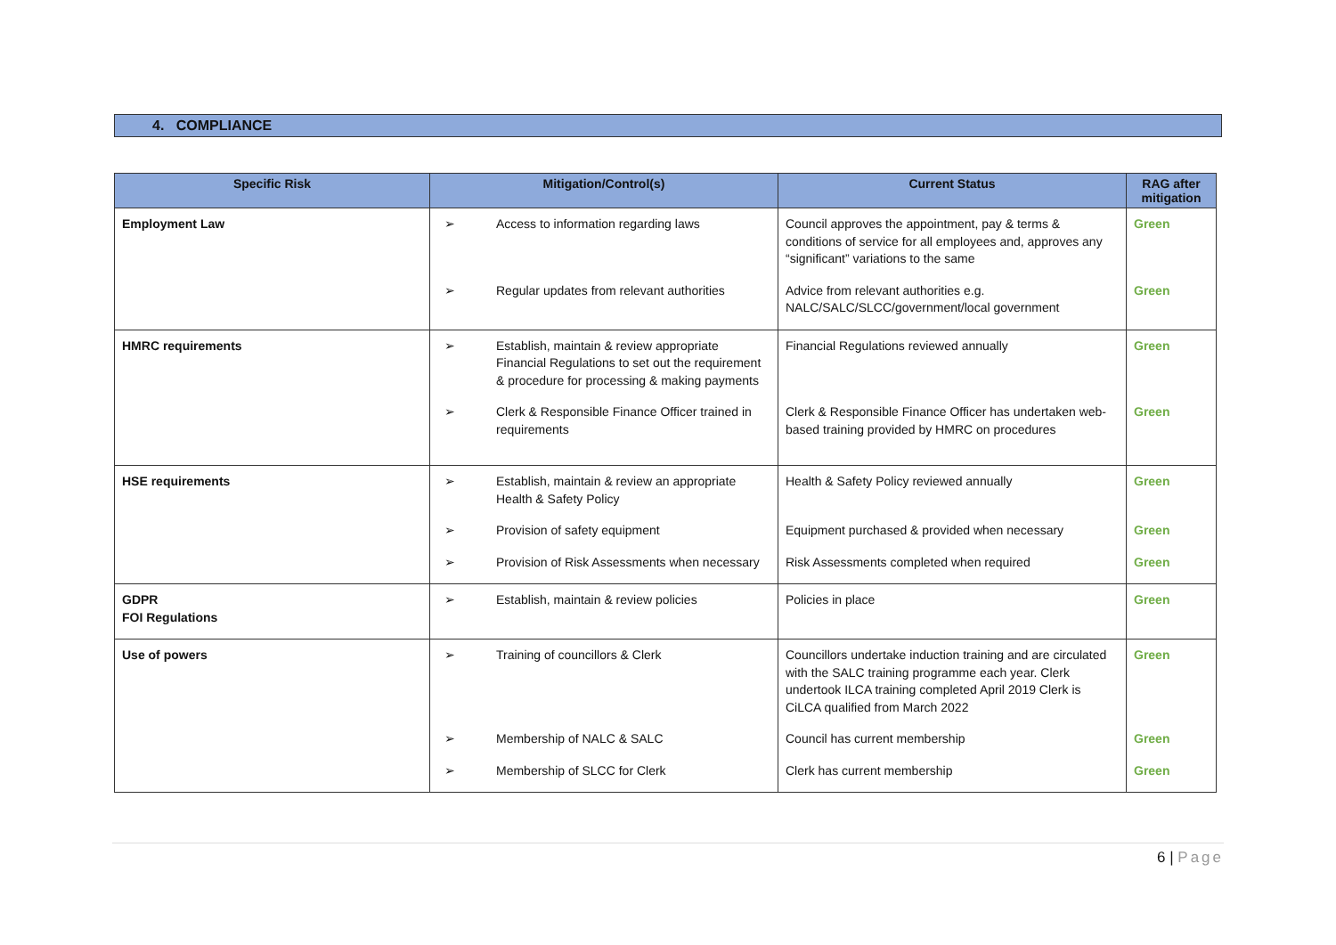4. COMPLIANCE
| Specific Risk | Mitigation/Control(s) | Current Status | RAG after mitigation |
| --- | --- | --- | --- |
| Employment Law | ➢ Access to information regarding laws | Council approves the appointment, pay & terms & conditions of service for all employees and, approves any “significant” variations to the same | Green |
| | ➢ Regular updates from relevant authorities | Advice from relevant authorities e.g. NALC/SALC/SLCC/government/local government | Green |
| HMRC requirements | ➢ Establish, maintain & review appropriate Financial Regulations to set out the requirement & procedure for processing & making payments | Financial Regulations reviewed annually | Green |
| | ➢ Clerk & Responsible Finance Officer trained in requirements | Clerk & Responsible Finance Officer has undertaken web-based training provided by HMRC on procedures | Green |
| HSE requirements | ➢ Establish, maintain & review an appropriate Health & Safety Policy | Health & Safety Policy reviewed annually | Green |
| | ➢ Provision of safety equipment | Equipment purchased & provided when necessary | Green |
| | ➢ Provision of Risk Assessments when necessary | Risk Assessments completed when required | Green |
| GDPR FOI Regulations | ➢ Establish, maintain & review policies | Policies in place | Green |
| Use of powers | ➢ Training of councillors & Clerk | Councillors undertake induction training and are circulated with the SALC training programme each year. Clerk undertook ILCA training completed April 2019 Clerk is CiLCA qualified from March 2022 | Green |
| | ➢ Membership of NALC & SALC | Council has current membership | Green |
| | ➢ Membership of SLCC for Clerk | Clerk has current membership | Green |
6 | Page